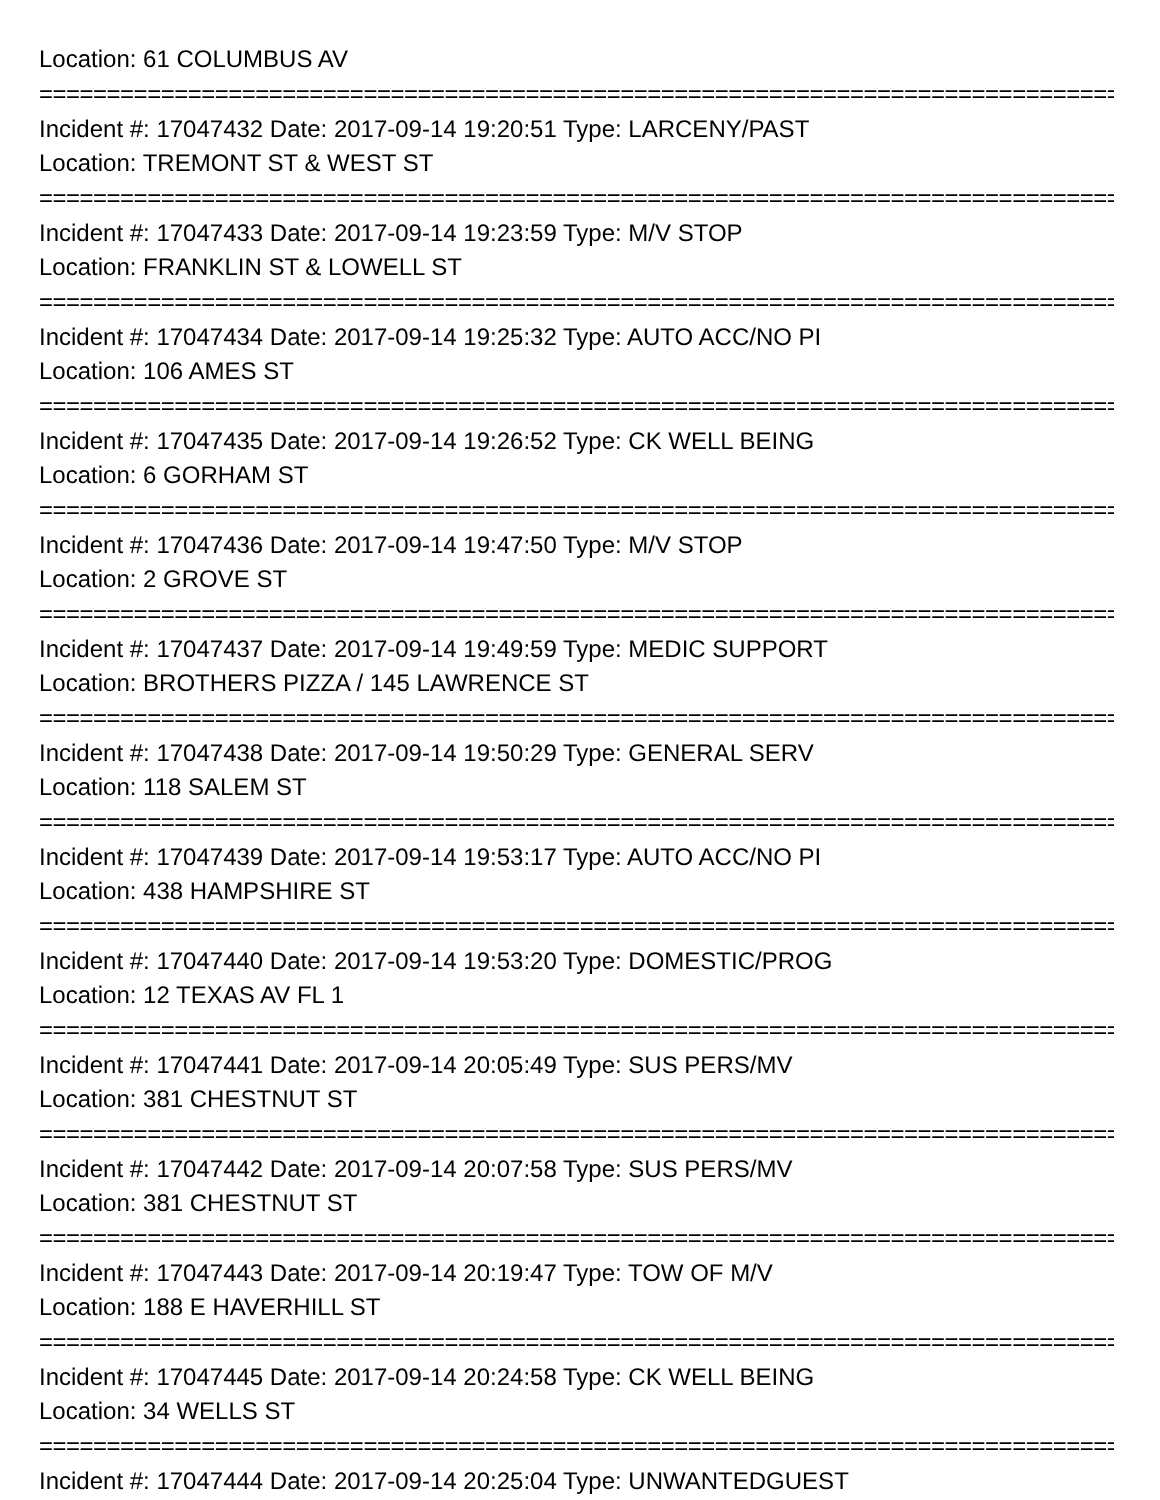Location: 61 COLUMBUS AV
================================================================================
Incident #: 17047432 Date: 2017-09-14 19:20:51 Type: LARCENY/PAST
Location: TREMONT ST & WEST ST
================================================================================
Incident #: 17047433 Date: 2017-09-14 19:23:59 Type: M/V STOP
Location: FRANKLIN ST & LOWELL ST
================================================================================
Incident #: 17047434 Date: 2017-09-14 19:25:32 Type: AUTO ACC/NO PI
Location: 106 AMES ST
================================================================================
Incident #: 17047435 Date: 2017-09-14 19:26:52 Type: CK WELL BEING
Location: 6 GORHAM ST
================================================================================
Incident #: 17047436 Date: 2017-09-14 19:47:50 Type: M/V STOP
Location: 2 GROVE ST
================================================================================
Incident #: 17047437 Date: 2017-09-14 19:49:59 Type: MEDIC SUPPORT
Location: BROTHERS PIZZA / 145 LAWRENCE ST
================================================================================
Incident #: 17047438 Date: 2017-09-14 19:50:29 Type: GENERAL SERV
Location: 118 SALEM ST
================================================================================
Incident #: 17047439 Date: 2017-09-14 19:53:17 Type: AUTO ACC/NO PI
Location: 438 HAMPSHIRE ST
================================================================================
Incident #: 17047440 Date: 2017-09-14 19:53:20 Type: DOMESTIC/PROG
Location: 12 TEXAS AV FL 1
================================================================================
Incident #: 17047441 Date: 2017-09-14 20:05:49 Type: SUS PERS/MV
Location: 381 CHESTNUT ST
================================================================================
Incident #: 17047442 Date: 2017-09-14 20:07:58 Type: SUS PERS/MV
Location: 381 CHESTNUT ST
================================================================================
Incident #: 17047443 Date: 2017-09-14 20:19:47 Type: TOW OF M/V
Location: 188 E HAVERHILL ST
================================================================================
Incident #: 17047445 Date: 2017-09-14 20:24:58 Type: CK WELL BEING
Location: 34 WELLS ST
================================================================================
Incident #: 17047444 Date: 2017-09-14 20:25:04 Type: UNWANTEDGUEST